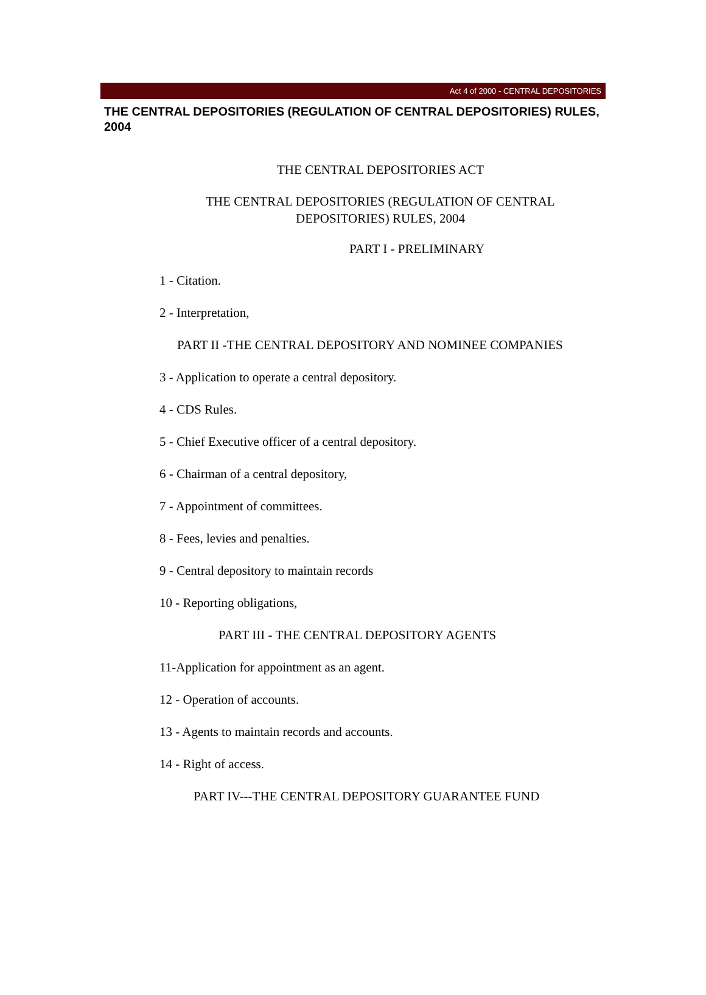Act 4 of 2000 - CENTRAL DEPOSITORIES
THE CENTRAL DEPOSITORIES (REGULATION OF CENTRAL DEPOSITORIES) RULES, 2004
THE CENTRAL DEPOSITORIES ACT
THE CENTRAL DEPOSITORIES (REGULATION OF CENTRAL
DEPOSITORIES) RULES, 2004
PART I - PRELIMINARY
1 - Citation.
2 - Interpretation,
PART II -THE CENTRAL DEPOSITORY AND NOMINEE COMPANIES
3 - Application to operate a central depository.
4 - CDS Rules.
5 - Chief Executive officer of a central depository.
6 - Chairman of a central depository,
7 - Appointment of committees.
8 - Fees, levies and penalties.
9 - Central depository to maintain records
10 - Reporting obligations,
PART III - THE CENTRAL DEPOSITORY AGENTS
11-Application for appointment as an agent.
12 - Operation of accounts.
13 - Agents to maintain records and accounts.
14 - Right of access.
PART IV---THE CENTRAL DEPOSITORY GUARANTEE FUND